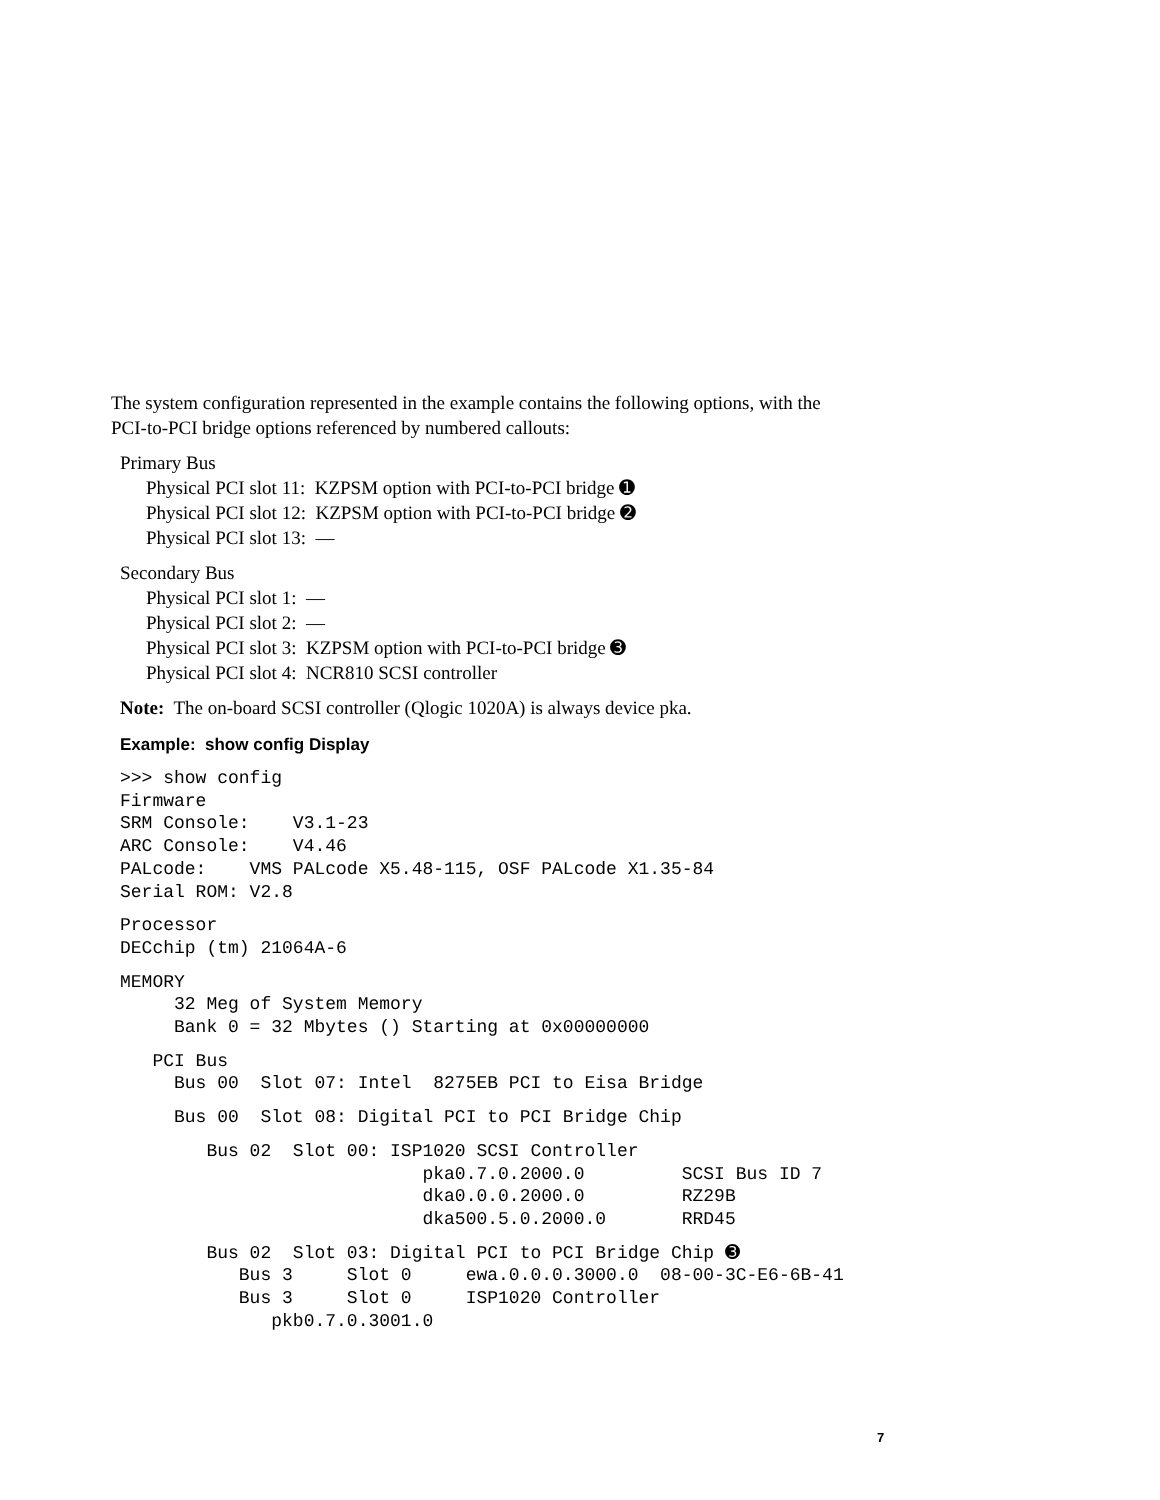The system configuration represented in the example contains the following options, with the
PCI-to-PCI bridge options referenced by numbered callouts:
Primary Bus
Physical PCI slot 11: KZPSM option with PCI-to-PCI bridge ➊
Physical PCI slot 12: KZPSM option with PCI-to-PCI bridge ➋
Physical PCI slot 13: —
Secondary Bus
Physical PCI slot 1: —
Physical PCI slot 2: —
Physical PCI slot 3: KZPSM option with PCI-to-PCI bridge ➌
Physical PCI slot 4: NCR810 SCSI controller
Note: The on-board SCSI controller (Qlogic 1020A) is always device pka.
Example: show config Display
>>> show config
Firmware
SRM Console:    V3.1-23
ARC Console:    V4.46
PALcode:    VMS PALcode X5.48-115, OSF PALcode X1.35-84
Serial ROM: V2.8
Processor
DECchip (tm) 21064A-6
MEMORY
     32 Meg of System Memory
     Bank 0 = 32 Mbytes () Starting at 0x00000000
   PCI Bus
     Bus 00  Slot 07: Intel  8275EB PCI to Eisa Bridge
     Bus 00  Slot 08: Digital PCI to PCI Bridge Chip
        Bus 02  Slot 00: ISP1020 SCSI Controller
                            pka0.7.0.2000.0         SCSI Bus ID 7
                            dka0.0.0.2000.0         RZ29B
                            dka500.5.0.2000.0       RRD45
        Bus 02  Slot 03: Digital PCI to PCI Bridge Chip ➌
           Bus 3     Slot 0     ewa.0.0.0.3000.0  08-00-3C-E6-6B-41
           Bus 3     Slot 0     ISP1020 Controller
              pkb0.7.0.3001.0
7